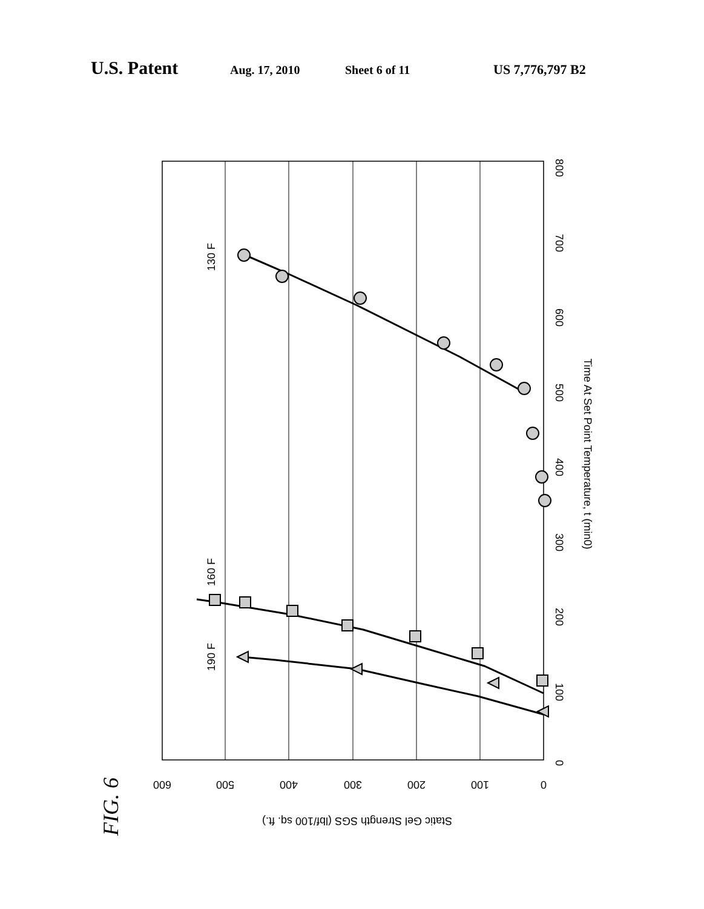U.S. Patent Aug. 17, 2010 Sheet 6 of 11 US 7,776,797 B2
800
700
600
500
400
300
200
100
0
Time At Set Point Temperature, t (min0)
600
500
400
300
200
100
0
Static Gel Strength SGS (lbf/100 sq. ft.)
130 F
160 F
190 F
FIG. 6